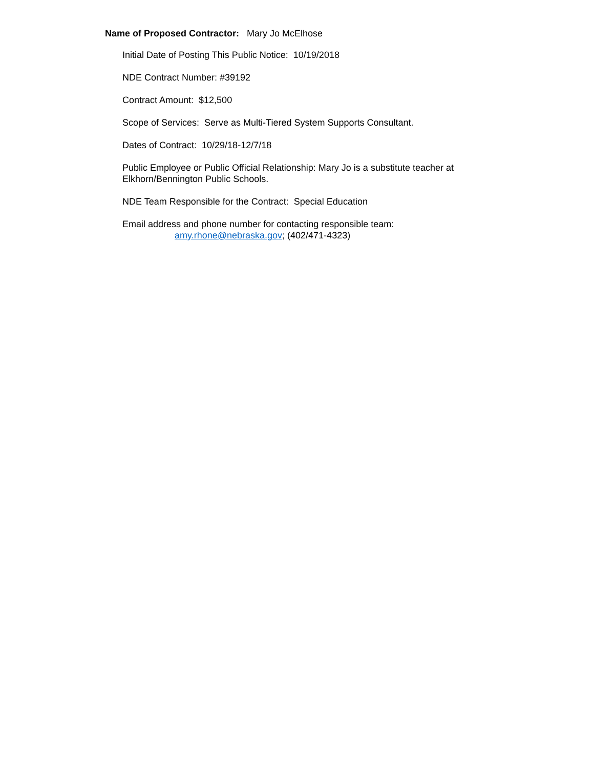Name of Proposed Contractor: Mary Jo McElhose
Initial Date of Posting This Public Notice: 10/19/2018
NDE Contract Number: #39192
Contract Amount: $12,500
Scope of Services: Serve as Multi-Tiered System Supports Consultant.
Dates of Contract: 10/29/18-12/7/18
Public Employee or Public Official Relationship: Mary Jo is a substitute teacher at Elkhorn/Bennington Public Schools.
NDE Team Responsible for the Contract: Special Education
Email address and phone number for contacting responsible team:
amy.rhone@nebraska.gov; (402/471-4323)